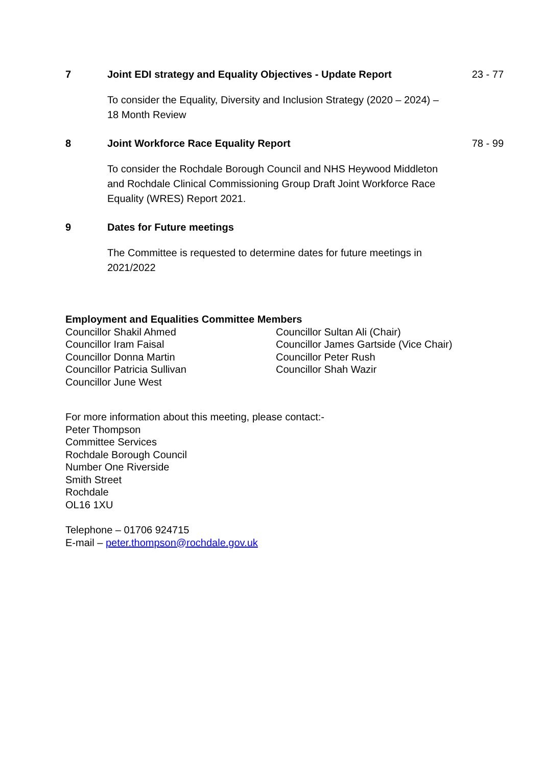7 Joint EDI strategy and Equality Objectives - Update Report
23 - 77
To consider the Equality, Diversity and Inclusion Strategy (2020 – 2024) – 18 Month Review
8 Joint Workforce Race Equality Report
78 - 99
To consider the Rochdale Borough Council and NHS Heywood Middleton and Rochdale Clinical Commissioning Group Draft Joint Workforce Race Equality (WRES) Report 2021.
9 Dates for Future meetings
The Committee is requested to determine dates for future meetings in 2021/2022
Employment and Equalities Committee Members
Councillor Shakil Ahmed
Councillor Iram Faisal
Councillor Donna Martin
Councillor Patricia Sullivan
Councillor June West
Councillor Sultan Ali (Chair)
Councillor James Gartside (Vice Chair)
Councillor Peter Rush
Councillor Shah Wazir
For more information about this meeting, please contact:-
Peter Thompson
Committee Services
Rochdale Borough Council
Number One Riverside
Smith Street
Rochdale
OL16 1XU
Telephone – 01706 924715
E-mail – peter.thompson@rochdale.gov.uk